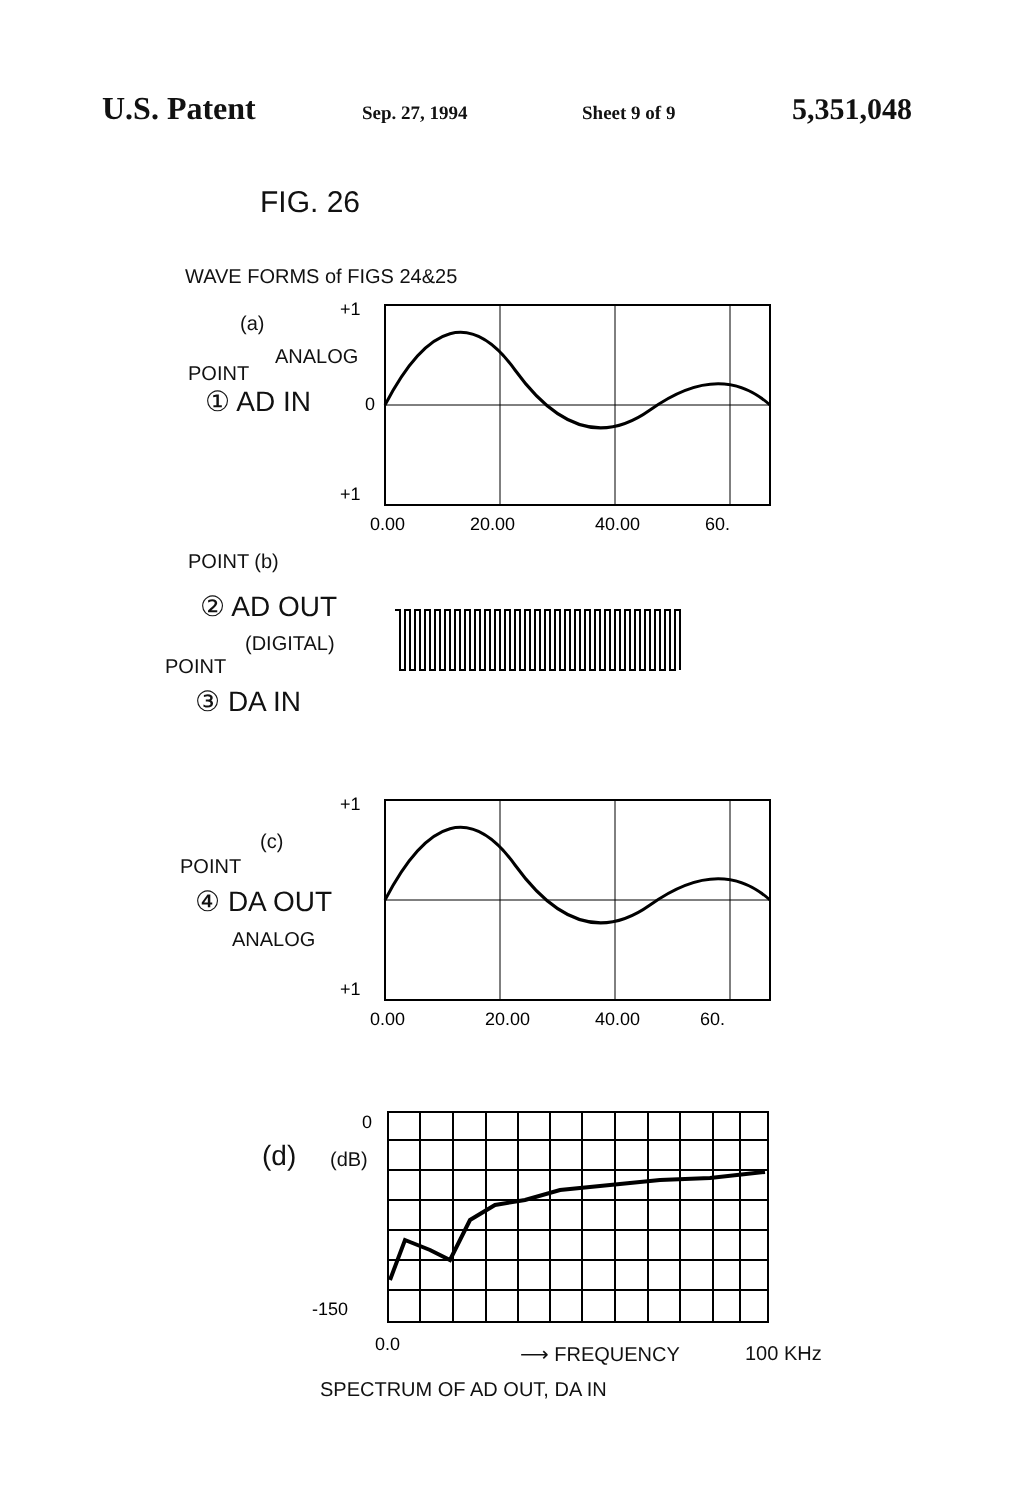U.S. Patent
Sep. 27, 1994 Sheet 9 of 9
5,351,048
FIG. 26
WAVE FORMS of FIGS 24&25
(a)
ANALOG
POINT
① AD IN
+1
0
+1
0.00
20.00
40.00
60.
POINT (b)
② AD OUT
(DIGITAL)
POINT
③ DA IN
(c)
POINT
④ DA OUT
ANALOG
+1
+1
0.00
20.00
40.00
60.
(d) (dB)
0
-150
0.0
⟶ FREQUENCY 100 KHz
SPECTRUM OF AD OUT, DA IN